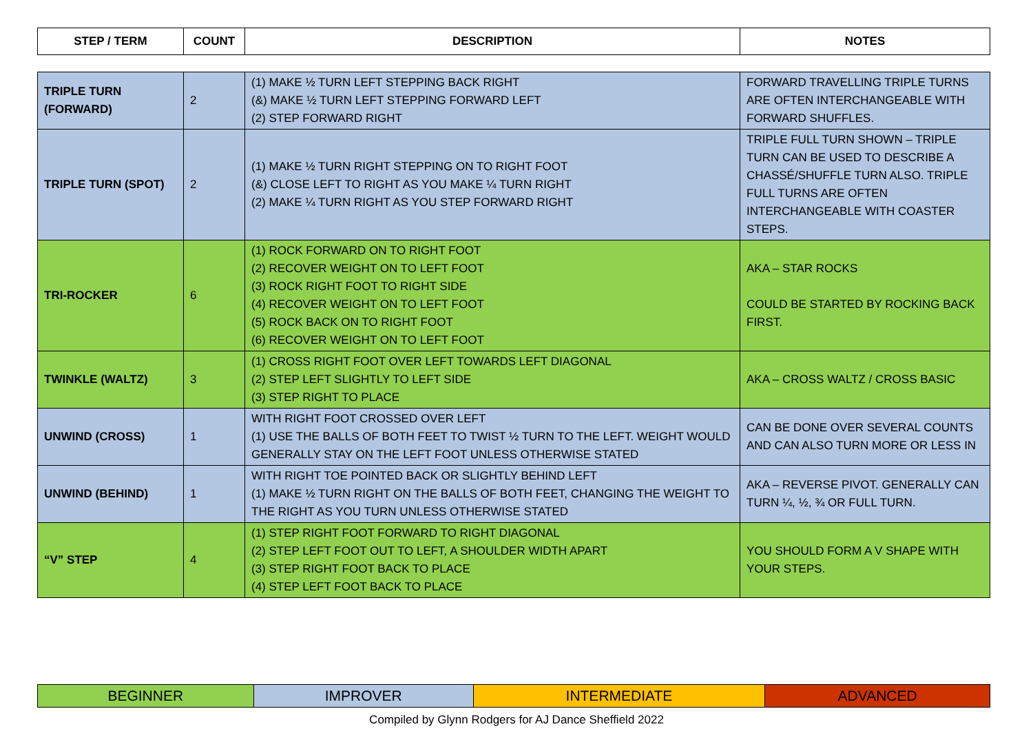| STEP / TERM | COUNT | DESCRIPTION | NOTES |
| --- | --- | --- | --- |
| TRIPLE TURN (FORWARD) | 2 | (1) MAKE ½ TURN LEFT STEPPING BACK RIGHT (&) MAKE ½ TURN LEFT STEPPING FORWARD LEFT (2) STEP FORWARD RIGHT | FORWARD TRAVELLING TRIPLE TURNS ARE OFTEN INTERCHANGEABLE WITH FORWARD SHUFFLES. |
| TRIPLE TURN (SPOT) | 2 | (1) MAKE ½ TURN RIGHT STEPPING ON TO RIGHT FOOT (&) CLOSE LEFT TO RIGHT AS YOU MAKE ¼ TURN RIGHT (2) MAKE ¼ TURN RIGHT AS YOU STEP FORWARD RIGHT | TRIPLE FULL TURN SHOWN – TRIPLE TURN CAN BE USED TO DESCRIBE A CHASSÉ/SHUFFLE TURN ALSO. TRIPLE FULL TURNS ARE OFTEN INTERCHANGEABLE WITH COASTER STEPS. |
| TRI-ROCKER | 6 | (1) ROCK FORWARD ON TO RIGHT FOOT (2) RECOVER WEIGHT ON TO LEFT FOOT (3) ROCK RIGHT FOOT TO RIGHT SIDE (4) RECOVER WEIGHT ON TO LEFT FOOT (5) ROCK BACK ON TO RIGHT FOOT (6) RECOVER WEIGHT ON TO LEFT FOOT | AKA – STAR ROCKS COULD BE STARTED BY ROCKING BACK FIRST. |
| TWINKLE (WALTZ) | 3 | (1) CROSS RIGHT FOOT OVER LEFT TOWARDS LEFT DIAGONAL (2) STEP LEFT SLIGHTLY TO LEFT SIDE (3) STEP RIGHT TO PLACE | AKA – CROSS WALTZ / CROSS BASIC |
| UNWIND (CROSS) | 1 | WITH RIGHT FOOT CROSSED OVER LEFT (1) USE THE BALLS OF BOTH FEET TO TWIST ½ TURN TO THE LEFT. WEIGHT WOULD GENERALLY STAY ON THE LEFT FOOT UNLESS OTHERWISE STATED | CAN BE DONE OVER SEVERAL COUNTS AND CAN ALSO TURN MORE OR LESS IN |
| UNWIND (BEHIND) | 1 | WITH RIGHT TOE POINTED BACK OR SLIGHTLY BEHIND LEFT (1) MAKE ½ TURN RIGHT ON THE BALLS OF BOTH FEET, CHANGING THE WEIGHT TO THE RIGHT AS YOU TURN UNLESS OTHERWISE STATED | AKA – REVERSE PIVOT. GENERALLY CAN TURN ¼, ½, ¾ OR FULL TURN. |
| “V” STEP | 4 | (1) STEP RIGHT FOOT FORWARD TO RIGHT DIAGONAL (2) STEP LEFT FOOT OUT TO LEFT, A SHOULDER WIDTH APART (3) STEP RIGHT FOOT BACK TO PLACE (4) STEP LEFT FOOT BACK TO PLACE | YOU SHOULD FORM A V SHAPE WITH YOUR STEPS. |
| BEGINNER | IMPROVER | INTERMEDIATE | ADVANCED |
Compiled by Glynn Rodgers for AJ Dance Sheffield 2022